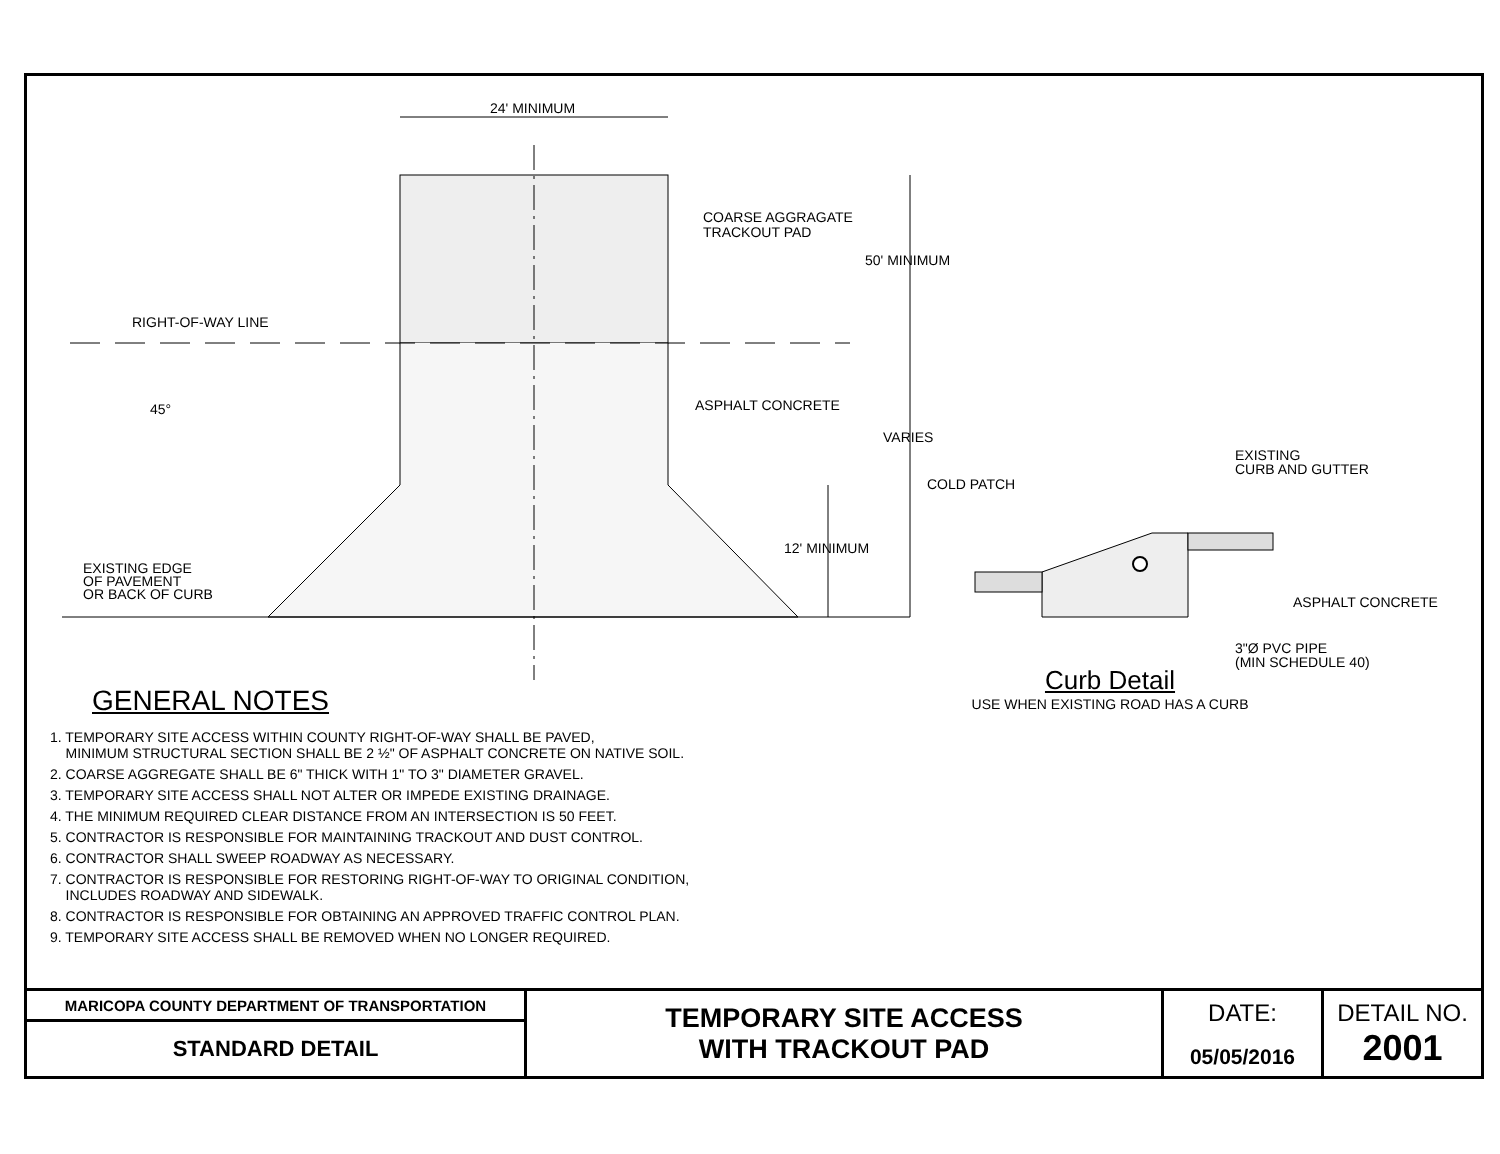24' MINIMUM
COARSE AGGRAGATE
TRACKOUT PAD
50' MINIMUM
RIGHT-OF-WAY LINE
45°
ASPHALT CONCRETE
VARIES
12' MINIMUM
EXISTING EDGE
OF PAVEMENT
OR BACK OF CURB
COLD PATCH
EXISTING
CURB AND GUTTER
ASPHALT CONCRETE
3"Ø PVC PIPE
(MIN SCHEDULE 40)
GENERAL NOTES
1. TEMPORARY SITE ACCESS WITHIN COUNTY RIGHT-OF-WAY SHALL BE PAVED,
MINIMUM STRUCTURAL SECTION SHALL BE 2 ½" OF ASPHALT CONCRETE ON NATIVE SOIL.
2. COARSE AGGREGATE SHALL BE 6" THICK WITH 1" TO 3" DIAMETER GRAVEL.
3. TEMPORARY SITE ACCESS SHALL NOT ALTER OR IMPEDE EXISTING DRAINAGE.
4. THE MINIMUM REQUIRED CLEAR DISTANCE FROM AN INTERSECTION IS 50 FEET.
5. CONTRACTOR IS RESPONSIBLE FOR MAINTAINING TRACKOUT AND DUST CONTROL.
6. CONTRACTOR SHALL SWEEP ROADWAY AS NECESSARY.
7. CONTRACTOR IS RESPONSIBLE FOR RESTORING RIGHT-OF-WAY TO ORIGINAL CONDITION,
INCLUDES ROADWAY AND SIDEWALK.
8. CONTRACTOR IS RESPONSIBLE FOR OBTAINING AN APPROVED TRAFFIC CONTROL PLAN.
9. TEMPORARY SITE ACCESS SHALL BE REMOVED WHEN NO LONGER REQUIRED.
Curb Detail
USE WHEN EXISTING ROAD HAS A CURB
| MARICOPA COUNTY DEPARTMENT OF TRANSPORTATION | TEMPORARY SITE ACCESS WITH TRACKOUT PAD | DATE: 05/05/2016 | DETAIL NO. 2001 |
| STANDARD DETAIL | | | |